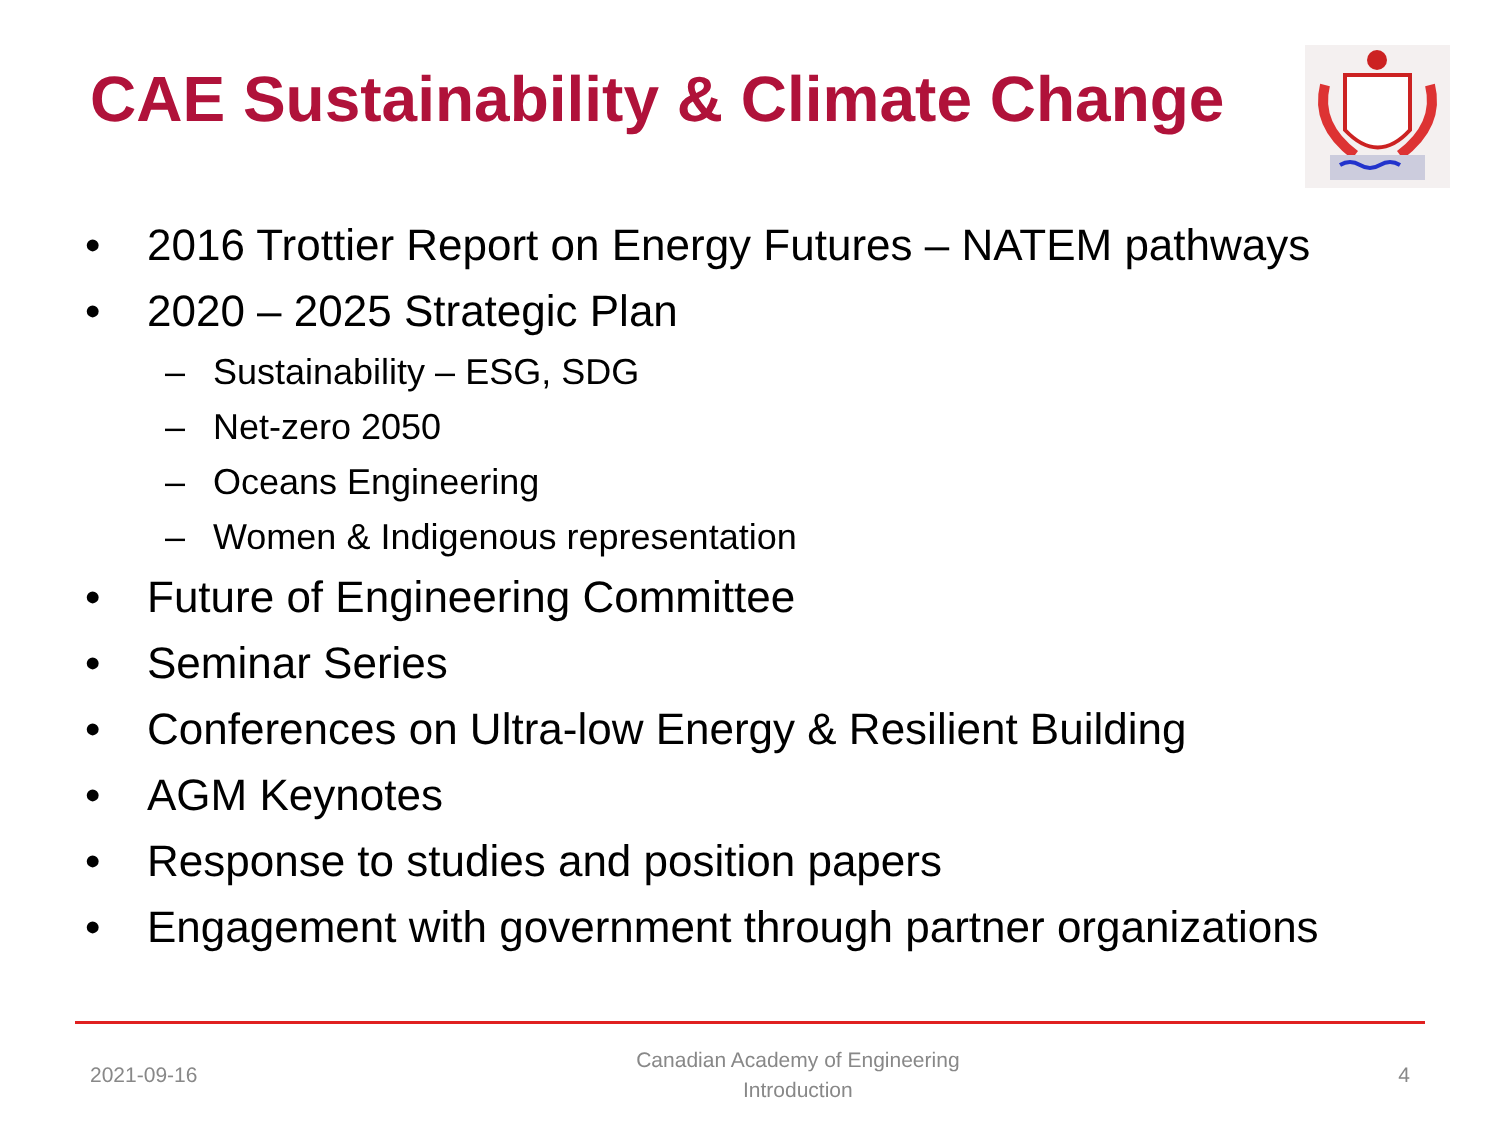CAE Sustainability & Climate Change
• 2016 Trottier Report on Energy Futures – NATEM pathways
• 2020 – 2025 Strategic Plan
– Sustainability – ESG, SDG
– Net-zero 2050
– Oceans Engineering
– Women & Indigenous representation
• Future of Engineering Committee
• Seminar Series
• Conferences on Ultra-low Energy & Resilient Building
• AGM Keynotes
• Response to studies and position papers
• Engagement with government through partner organizations
2021-09-16 Canadian Academy of Engineering
Introduction 4